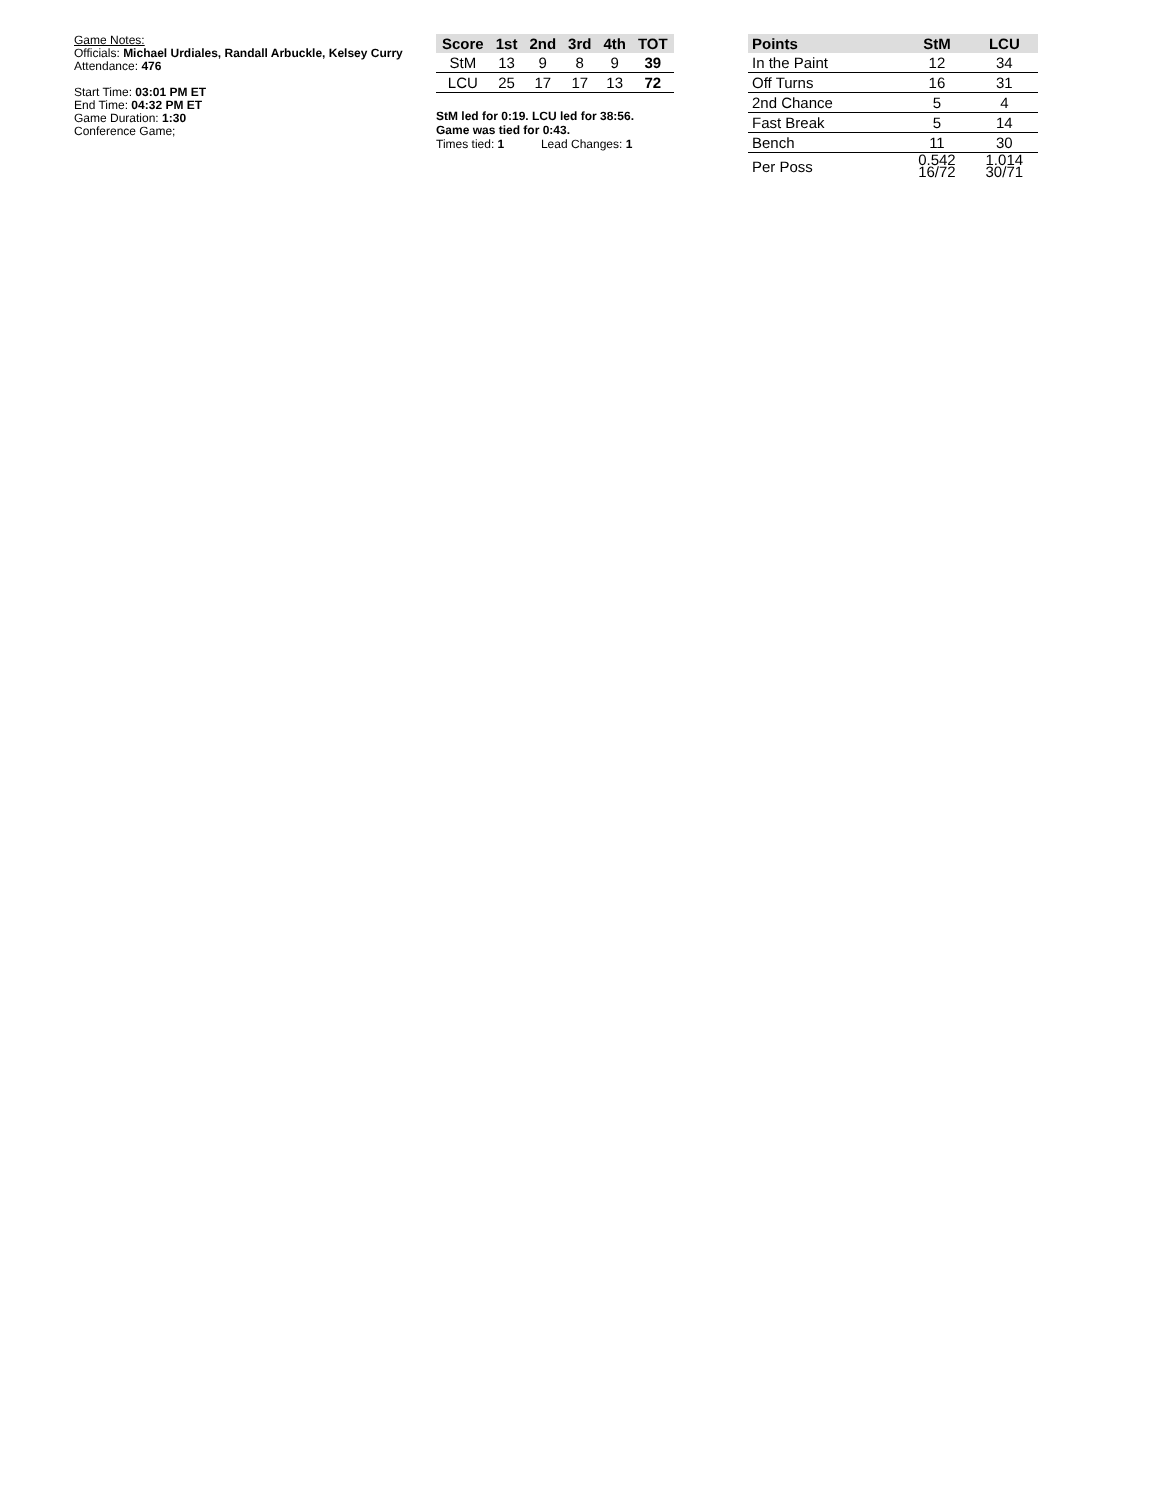Game Notes:
Officials: Michael Urdiales, Randall Arbuckle, Kelsey Curry
Attendance: 476
Start Time: 03:01 PM ET
End Time: 04:32 PM ET
Game Duration: 1:30
Conference Game;
| Score | 1st | 2nd | 3rd | 4th | TOT |
| --- | --- | --- | --- | --- | --- |
| StM | 13 | 9 | 8 | 9 | 39 |
| LCU | 25 | 17 | 17 | 13 | 72 |
StM led for 0:19. LCU led for 38:56.
Game was tied for 0:43.
Times tied: 1 Lead Changes: 1
| Points | StM | LCU |
| --- | --- | --- |
| In the Paint | 12 | 34 |
| Off Turns | 16 | 31 |
| 2nd Chance | 5 | 4 |
| Fast Break | 5 | 14 |
| Bench | 11 | 30 |
| Per Poss | 0.542 16/72 | 1.014 30/71 |